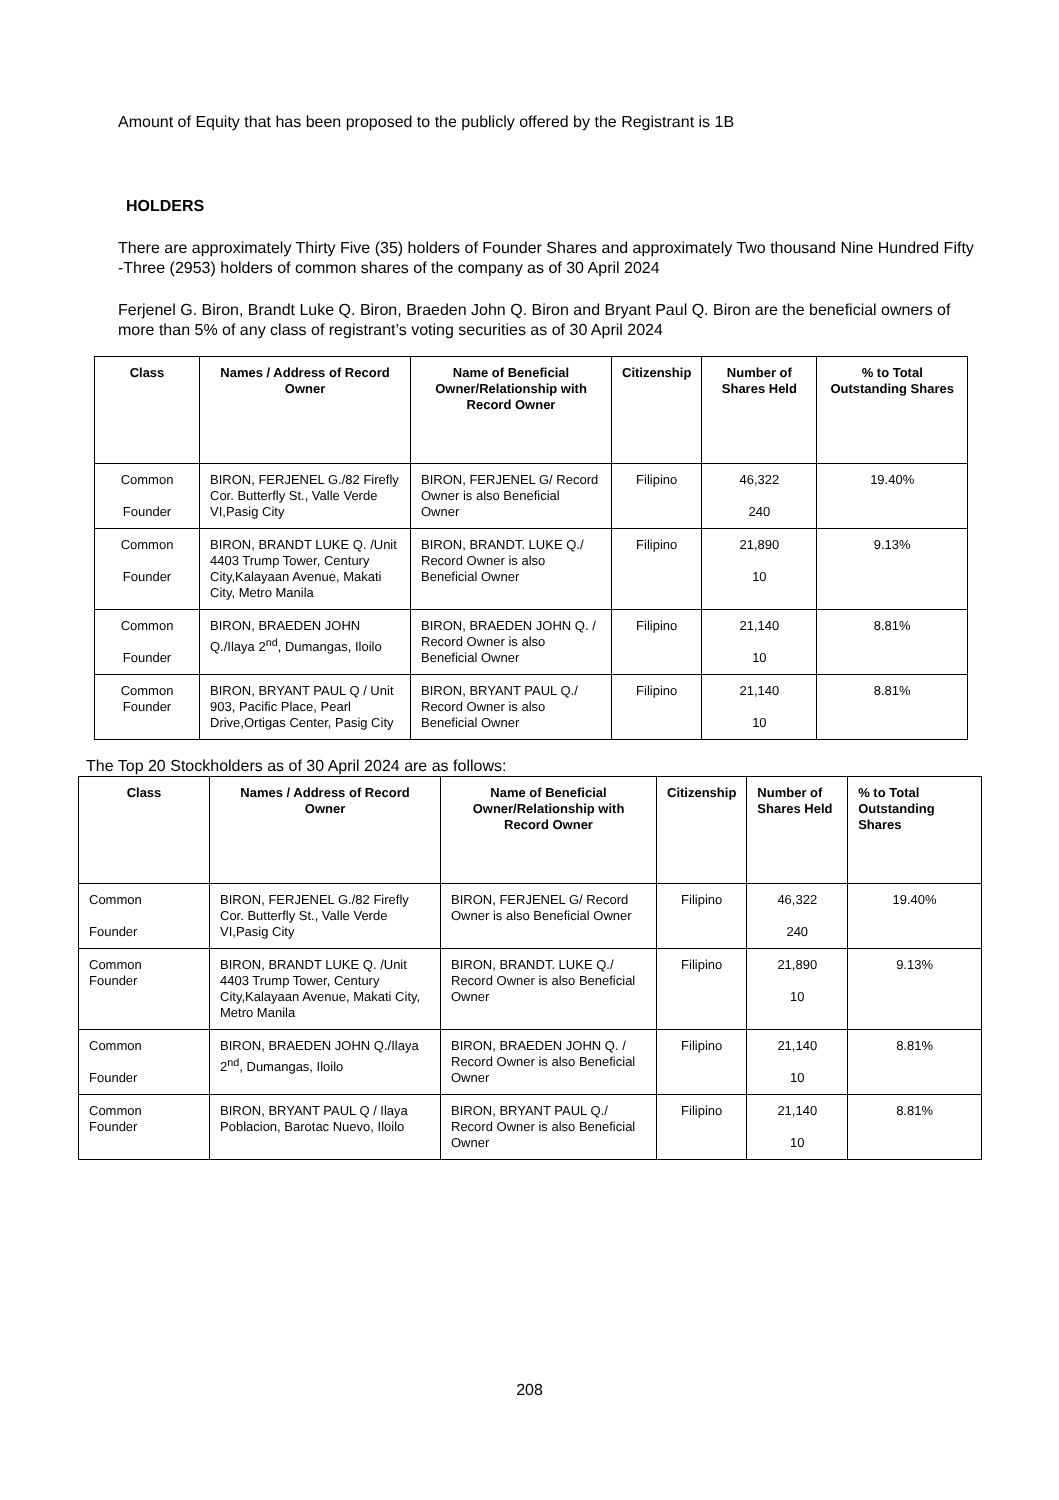Amount of Equity that has been proposed to the publicly offered by the Registrant is 1B
HOLDERS
There are approximately Thirty Five (35) holders of Founder Shares and approximately Two thousand Nine Hundred Fifty -Three (2953) holders of common shares of the company as of 30 April 2024
Ferjenel G. Biron, Brandt Luke Q. Biron, Braeden John Q. Biron and Bryant Paul Q. Biron are the beneficial owners of more than 5% of any class of registrant’s voting securities as of 30 April 2024
| Class | Names / Address of Record Owner | Name of Beneficial Owner/Relationship with Record Owner | Citizenship | Number of Shares Held | % to Total Outstanding Shares |
| --- | --- | --- | --- | --- | --- |
| Common Founder | BIRON, FERJENEL G./82 Firefly Cor. Butterfly St., Valle Verde VI,Pasig City | BIRON, FERJENEL G/ Record Owner is also Beneficial Owner | Filipino | 46,322 240 | 19.40% |
| Common Founder | BIRON, BRANDT LUKE Q. /Unit 4403 Trump Tower, Century City,Kalayaan Avenue, Makati City, Metro Manila | BIRON, BRANDT. LUKE Q./ Record Owner is also Beneficial Owner | Filipino | 21,890 10 | 9.13% |
| Common Founder | BIRON, BRAEDEN JOHN Q./Ilaya 2<sup>nd</sup>, Dumangas, Iloilo | BIRON, BRAEDEN JOHN Q. / Record Owner is also Beneficial Owner | Filipino | 21,140 10 | 8.81% |
| Common Founder | BIRON, BRYANT PAUL Q / Unit 903, Pacific Place, Pearl Drive,Ortigas Center, Pasig City | BIRON, BRYANT PAUL Q./ Record Owner is also Beneficial Owner | Filipino | 21,140 10 | 8.81% |
The Top 20 Stockholders as of 30 April 2024 are as follows:
| Class | Names / Address of Record Owner | Name of Beneficial Owner/Relationship with Record Owner | Citizenship | Number of Shares Held | % to Total Outstanding Shares |
| --- | --- | --- | --- | --- | --- |
| Common Founder | BIRON, FERJENEL G./82 Firefly Cor. Butterfly St., Valle Verde VI,Pasig City | BIRON, FERJENEL G/ Record Owner is also Beneficial Owner | Filipino | 46,322 240 | 19.40% |
| Common Founder | BIRON, BRANDT LUKE Q. /Unit 4403 Trump Tower, Century City,Kalayaan Avenue, Makati City, Metro Manila | BIRON, BRANDT. LUKE Q./ Record Owner is also Beneficial Owner | Filipino | 21,890 10 | 9.13% |
| Common Founder | BIRON, BRAEDEN JOHN Q./Ilaya 2<sup>nd</sup>, Dumangas, Iloilo | BIRON, BRAEDEN JOHN Q. / Record Owner is also Beneficial Owner | Filipino | 21,140 10 | 8.81% |
| Common Founder | BIRON, BRYANT PAUL Q / Ilaya Poblacion, Barotac Nuevo, Iloilo | BIRON, BRYANT PAUL Q./ Record Owner is also Beneficial Owner | Filipino | 21,140 10 | 8.81% |
208